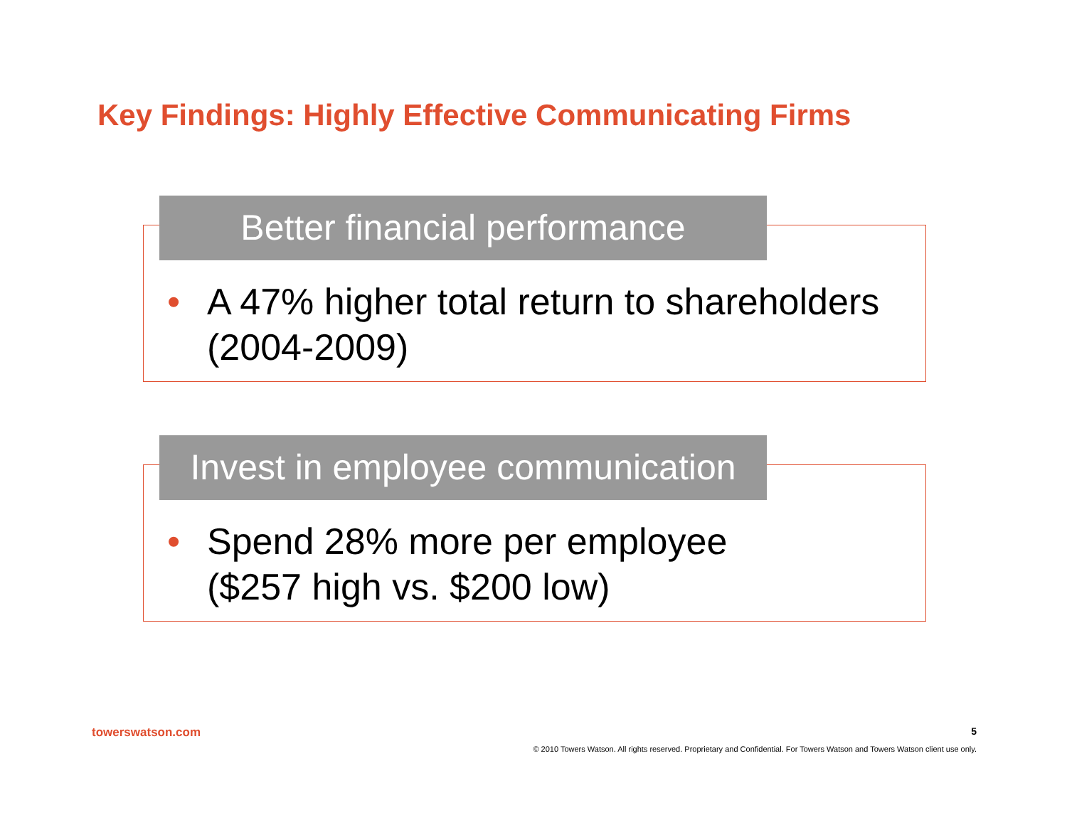Key Findings: Highly Effective Communicating Firms
Better financial performance
•
A 47% higher total return to shareholders
(2004-2009)
Invest in employee communication
•
Spend 28% more per employee
($257 high vs. $200 low)
towerswatson.com 5
© 2010 Towers Watson. All rights reserved. Proprietary and Confidential. For Towers Watson and Towers Watson client use only.